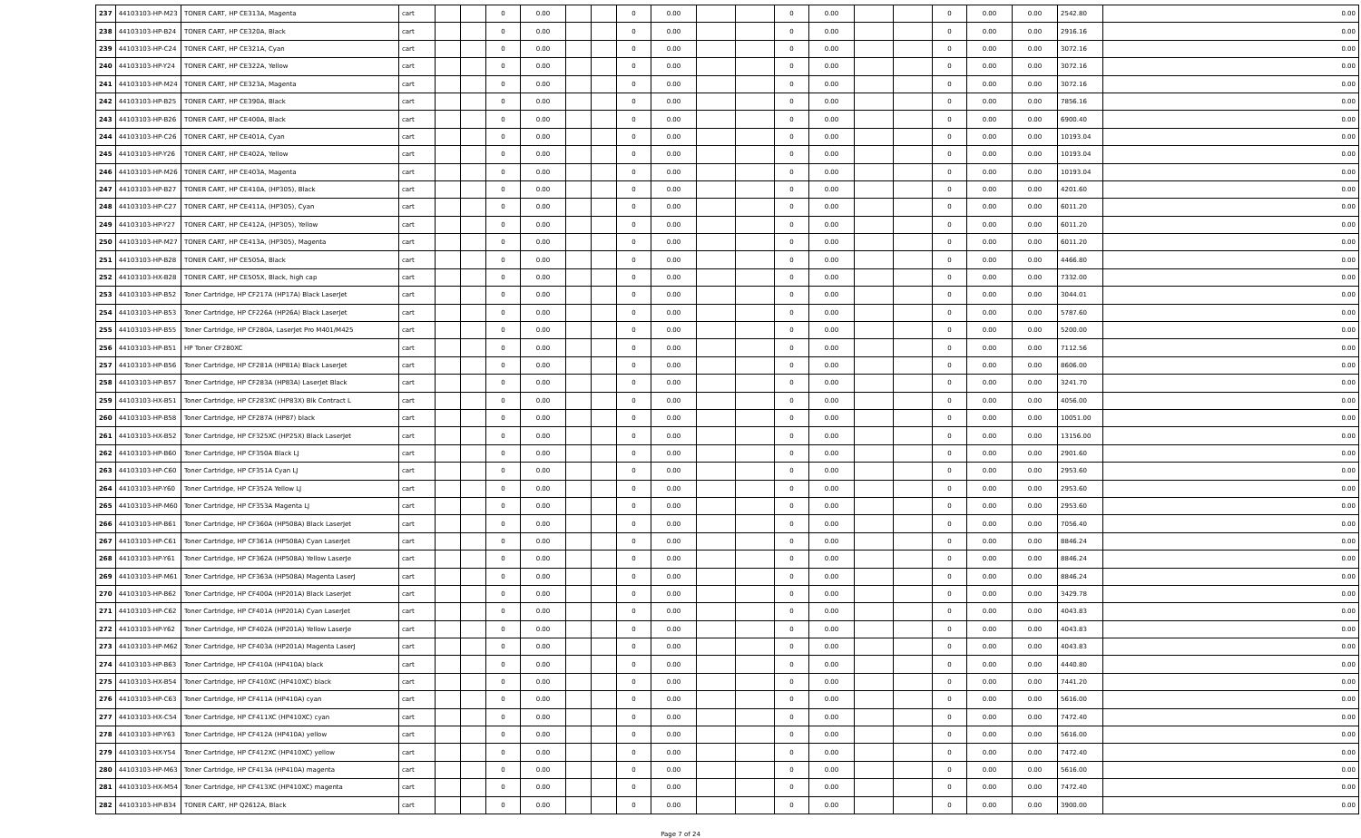| 237 | 44103103-HP-M23 | TONER CART, HP CE313A, Magenta | cart | | | 0 | 0.00 | | | 0 | 0.00 | | | 0 | 0.00 | | | 0 | 0.00 | 0.00 | 2542.80 | 0.00 |
| 238 | 44103103-HP-B24 | TONER CART, HP CE320A, Black | cart | | | 0 | 0.00 | | | 0 | 0.00 | | | 0 | 0.00 | | | 0 | 0.00 | 0.00 | 2916.16 | 0.00 |
| 239 | 44103103-HP-C24 | TONER CART, HP CE321A, Cyan | cart | | | 0 | 0.00 | | | 0 | 0.00 | | | 0 | 0.00 | | | 0 | 0.00 | 0.00 | 3072.16 | 0.00 |
| 240 | 44103103-HP-Y24 | TONER CART, HP CE322A, Yellow | cart | | | 0 | 0.00 | | | 0 | 0.00 | | | 0 | 0.00 | | | 0 | 0.00 | 0.00 | 3072.16 | 0.00 |
| 241 | 44103103-HP-M24 | TONER CART, HP CE323A, Magenta | cart | | | 0 | 0.00 | | | 0 | 0.00 | | | 0 | 0.00 | | | 0 | 0.00 | 0.00 | 3072.16 | 0.00 |
| 242 | 44103103-HP-B25 | TONER CART, HP CE390A, Black | cart | | | 0 | 0.00 | | | 0 | 0.00 | | | 0 | 0.00 | | | 0 | 0.00 | 0.00 | 7856.16 | 0.00 |
| 243 | 44103103-HP-B26 | TONER CART, HP CE400A, Black | cart | | | 0 | 0.00 | | | 0 | 0.00 | | | 0 | 0.00 | | | 0 | 0.00 | 0.00 | 6900.40 | 0.00 |
| 244 | 44103103-HP-C26 | TONER CART, HP CE401A, Cyan | cart | | | 0 | 0.00 | | | 0 | 0.00 | | | 0 | 0.00 | | | 0 | 0.00 | 0.00 | 10193.04 | 0.00 |
| 245 | 44103103-HP-Y26 | TONER CART, HP CE402A, Yellow | cart | | | 0 | 0.00 | | | 0 | 0.00 | | | 0 | 0.00 | | | 0 | 0.00 | 0.00 | 10193.04 | 0.00 |
| 246 | 44103103-HP-M26 | TONER CART, HP CE403A, Magenta | cart | | | 0 | 0.00 | | | 0 | 0.00 | | | 0 | 0.00 | | | 0 | 0.00 | 0.00 | 10193.04 | 0.00 |
| 247 | 44103103-HP-B27 | TONER CART, HP CE410A, (HP305), Black | cart | | | 0 | 0.00 | | | 0 | 0.00 | | | 0 | 0.00 | | | 0 | 0.00 | 0.00 | 4201.60 | 0.00 |
| 248 | 44103103-HP-C27 | TONER CART, HP CE411A, (HP305), Cyan | cart | | | 0 | 0.00 | | | 0 | 0.00 | | | 0 | 0.00 | | | 0 | 0.00 | 0.00 | 6011.20 | 0.00 |
| 249 | 44103103-HP-Y27 | TONER CART, HP CE412A, (HP305), Yellow | cart | | | 0 | 0.00 | | | 0 | 0.00 | | | 0 | 0.00 | | | 0 | 0.00 | 0.00 | 6011.20 | 0.00 |
| 250 | 44103103-HP-M27 | TONER CART, HP CE413A, (HP305), Magenta | cart | | | 0 | 0.00 | | | 0 | 0.00 | | | 0 | 0.00 | | | 0 | 0.00 | 0.00 | 6011.20 | 0.00 |
| 251 | 44103103-HP-B28 | TONER CART, HP CE505A, Black | cart | | | 0 | 0.00 | | | 0 | 0.00 | | | 0 | 0.00 | | | 0 | 0.00 | 0.00 | 4466.80 | 0.00 |
| 252 | 44103103-HX-B28 | TONER CART, HP CE505X, Black, high cap | cart | | | 0 | 0.00 | | | 0 | 0.00 | | | 0 | 0.00 | | | 0 | 0.00 | 0.00 | 7332.00 | 0.00 |
| 253 | 44103103-HP-B52 | Toner Cartridge, HP CF217A (HP17A) Black LaserJet | cart | | | 0 | 0.00 | | | 0 | 0.00 | | | 0 | 0.00 | | | 0 | 0.00 | 0.00 | 3044.01 | 0.00 |
| 254 | 44103103-HP-B53 | Toner Cartridge, HP CF226A (HP26A) Black LaserJet | cart | | | 0 | 0.00 | | | 0 | 0.00 | | | 0 | 0.00 | | | 0 | 0.00 | 0.00 | 5787.60 | 0.00 |
| 255 | 44103103-HP-B55 | Toner Cartridge, HP CF280A, LaserJet Pro M401/M425 | cart | | | 0 | 0.00 | | | 0 | 0.00 | | | 0 | 0.00 | | | 0 | 0.00 | 0.00 | 5200.00 | 0.00 |
| 256 | 44103103-HP-B51 | HP Toner CF280XC | cart | | | 0 | 0.00 | | | 0 | 0.00 | | | 0 | 0.00 | | | 0 | 0.00 | 0.00 | 7112.56 | 0.00 |
| 257 | 44103103-HP-B56 | Toner Cartridge, HP CF281A (HP81A) Black LaserJet | cart | | | 0 | 0.00 | | | 0 | 0.00 | | | 0 | 0.00 | | | 0 | 0.00 | 0.00 | 8606.00 | 0.00 |
| 258 | 44103103-HP-B57 | Toner Cartridge, HP CF283A (HP83A) LaserJet Black | cart | | | 0 | 0.00 | | | 0 | 0.00 | | | 0 | 0.00 | | | 0 | 0.00 | 0.00 | 3241.70 | 0.00 |
| 259 | 44103103-HX-B51 | Toner Cartridge, HP CF283XC (HP83X) Blk Contract L | cart | | | 0 | 0.00 | | | 0 | 0.00 | | | 0 | 0.00 | | | 0 | 0.00 | 0.00 | 4056.00 | 0.00 |
| 260 | 44103103-HP-B58 | Toner Cartridge, HP CF287A (HP87) black | cart | | | 0 | 0.00 | | | 0 | 0.00 | | | 0 | 0.00 | | | 0 | 0.00 | 0.00 | 10051.00 | 0.00 |
| 261 | 44103103-HX-B52 | Toner Cartridge, HP CF325XC (HP25X) Black LaserJet | cart | | | 0 | 0.00 | | | 0 | 0.00 | | | 0 | 0.00 | | | 0 | 0.00 | 0.00 | 13156.00 | 0.00 |
| 262 | 44103103-HP-B60 | Toner Cartridge, HP CF350A Black LJ | cart | | | 0 | 0.00 | | | 0 | 0.00 | | | 0 | 0.00 | | | 0 | 0.00 | 0.00 | 2901.60 | 0.00 |
| 263 | 44103103-HP-C60 | Toner Cartridge, HP CF351A Cyan LJ | cart | | | 0 | 0.00 | | | 0 | 0.00 | | | 0 | 0.00 | | | 0 | 0.00 | 0.00 | 2953.60 | 0.00 |
| 264 | 44103103-HP-Y60 | Toner Cartridge, HP CF352A Yellow LJ | cart | | | 0 | 0.00 | | | 0 | 0.00 | | | 0 | 0.00 | | | 0 | 0.00 | 0.00 | 2953.60 | 0.00 |
| 265 | 44103103-HP-M60 | Toner Cartridge, HP CF353A Magenta LJ | cart | | | 0 | 0.00 | | | 0 | 0.00 | | | 0 | 0.00 | | | 0 | 0.00 | 0.00 | 2953.60 | 0.00 |
| 266 | 44103103-HP-B61 | Toner Cartridge, HP CF360A (HP508A) Black LaserJet | cart | | | 0 | 0.00 | | | 0 | 0.00 | | | 0 | 0.00 | | | 0 | 0.00 | 0.00 | 7056.40 | 0.00 |
| 267 | 44103103-HP-C61 | Toner Cartridge, HP CF361A (HP508A) Cyan LaserJet | cart | | | 0 | 0.00 | | | 0 | 0.00 | | | 0 | 0.00 | | | 0 | 0.00 | 0.00 | 8846.24 | 0.00 |
| 268 | 44103103-HP-Y61 | Toner Cartridge, HP CF362A (HP508A) Yellow LaserJe | cart | | | 0 | 0.00 | | | 0 | 0.00 | | | 0 | 0.00 | | | 0 | 0.00 | 0.00 | 8846.24 | 0.00 |
| 269 | 44103103-HP-M61 | Toner Cartridge, HP CF363A (HP508A) Magenta LaserJ | cart | | | 0 | 0.00 | | | 0 | 0.00 | | | 0 | 0.00 | | | 0 | 0.00 | 0.00 | 8846.24 | 0.00 |
| 270 | 44103103-HP-B62 | Toner Cartridge, HP CF400A (HP201A) Black LaserJet | cart | | | 0 | 0.00 | | | 0 | 0.00 | | | 0 | 0.00 | | | 0 | 0.00 | 0.00 | 3429.78 | 0.00 |
| 271 | 44103103-HP-C62 | Toner Cartridge, HP CF401A (HP201A) Cyan LaserJet | cart | | | 0 | 0.00 | | | 0 | 0.00 | | | 0 | 0.00 | | | 0 | 0.00 | 0.00 | 4043.83 | 0.00 |
| 272 | 44103103-HP-Y62 | Toner Cartridge, HP CF402A (HP201A) Yellow LaserJe | cart | | | 0 | 0.00 | | | 0 | 0.00 | | | 0 | 0.00 | | | 0 | 0.00 | 0.00 | 4043.83 | 0.00 |
| 273 | 44103103-HP-M62 | Toner Cartridge, HP CF403A (HP201A) Magenta LaserJ | cart | | | 0 | 0.00 | | | 0 | 0.00 | | | 0 | 0.00 | | | 0 | 0.00 | 0.00 | 4043.83 | 0.00 |
| 274 | 44103103-HP-B63 | Toner Cartridge, HP CF410A (HP410A) black | cart | | | 0 | 0.00 | | | 0 | 0.00 | | | 0 | 0.00 | | | 0 | 0.00 | 0.00 | 4440.80 | 0.00 |
| 275 | 44103103-HX-B54 | Toner Cartridge, HP CF410XC (HP410XC) black | cart | | | 0 | 0.00 | | | 0 | 0.00 | | | 0 | 0.00 | | | 0 | 0.00 | 0.00 | 7441.20 | 0.00 |
| 276 | 44103103-HP-C63 | Toner Cartridge, HP CF411A (HP410A) cyan | cart | | | 0 | 0.00 | | | 0 | 0.00 | | | 0 | 0.00 | | | 0 | 0.00 | 0.00 | 5616.00 | 0.00 |
| 277 | 44103103-HX-C54 | Toner Cartridge, HP CF411XC (HP410XC) cyan | cart | | | 0 | 0.00 | | | 0 | 0.00 | | | 0 | 0.00 | | | 0 | 0.00 | 0.00 | 7472.40 | 0.00 |
| 278 | 44103103-HP-Y63 | Toner Cartridge, HP CF412A (HP410A) yellow | cart | | | 0 | 0.00 | | | 0 | 0.00 | | | 0 | 0.00 | | | 0 | 0.00 | 0.00 | 5616.00 | 0.00 |
| 279 | 44103103-HX-Y54 | Toner Cartridge, HP CF412XC (HP410XC) yellow | cart | | | 0 | 0.00 | | | 0 | 0.00 | | | 0 | 0.00 | | | 0 | 0.00 | 0.00 | 7472.40 | 0.00 |
| 280 | 44103103-HP-M63 | Toner Cartridge, HP CF413A (HP410A) magenta | cart | | | 0 | 0.00 | | | 0 | 0.00 | | | 0 | 0.00 | | | 0 | 0.00 | 0.00 | 5616.00 | 0.00 |
| 281 | 44103103-HX-M54 | Toner Cartridge, HP CF413XC (HP410XC) magenta | cart | | | 0 | 0.00 | | | 0 | 0.00 | | | 0 | 0.00 | | | 0 | 0.00 | 0.00 | 7472.40 | 0.00 |
| 282 | 44103103-HP-B34 | TONER CART, HP Q2612A, Black | cart | | | 0 | 0.00 | | | 0 | 0.00 | | | 0 | 0.00 | | | 0 | 0.00 | 0.00 | 3900.00 | 0.00 |
Page 7 of 24